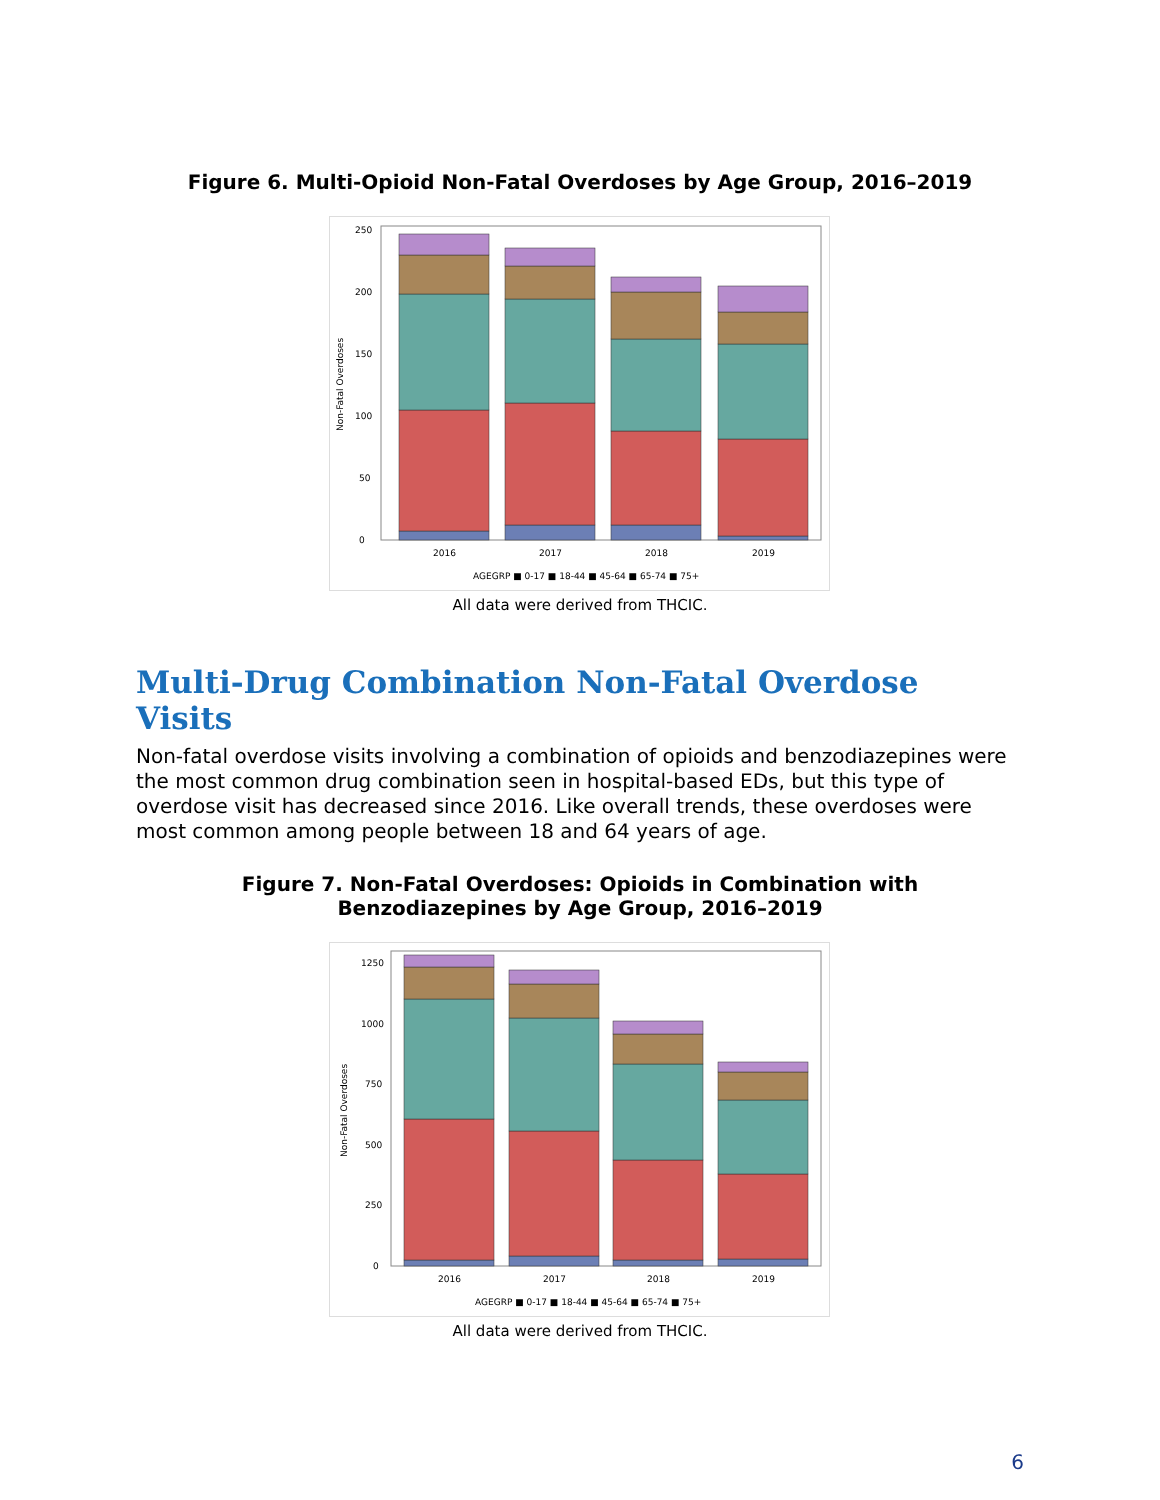Figure 6. Multi-Opioid Non-Fatal Overdoses by Age Group, 2016–2019
Non-Fatal Overdoses
0
50
100
150
200
250
2016
2017
2018
2019
AGEGRP ■ 0-17 ■ 18-44 ■ 45-64 ■ 65-74 ■ 75+
All data were derived from THCIC.
Multi-Drug Combination Non-Fatal Overdose Visits
Non-fatal overdose visits involving a combination of opioids and benzodiazepines were the most common drug combination seen in hospital-based EDs, but this type of overdose visit has decreased since 2016. Like overall trends, these overdoses were most common among people between 18 and 64 years of age.
Figure 7. Non-Fatal Overdoses: Opioids in Combination with
Benzodiazepines by Age Group, 2016–2019
Non-Fatal Overdoses
0
250
500
750
1000
1250
2016
2017
2018
2019
AGEGRP ■ 0-17 ■ 18-44 ■ 45-64 ■ 65-74 ■ 75+
All data were derived from THCIC.
6